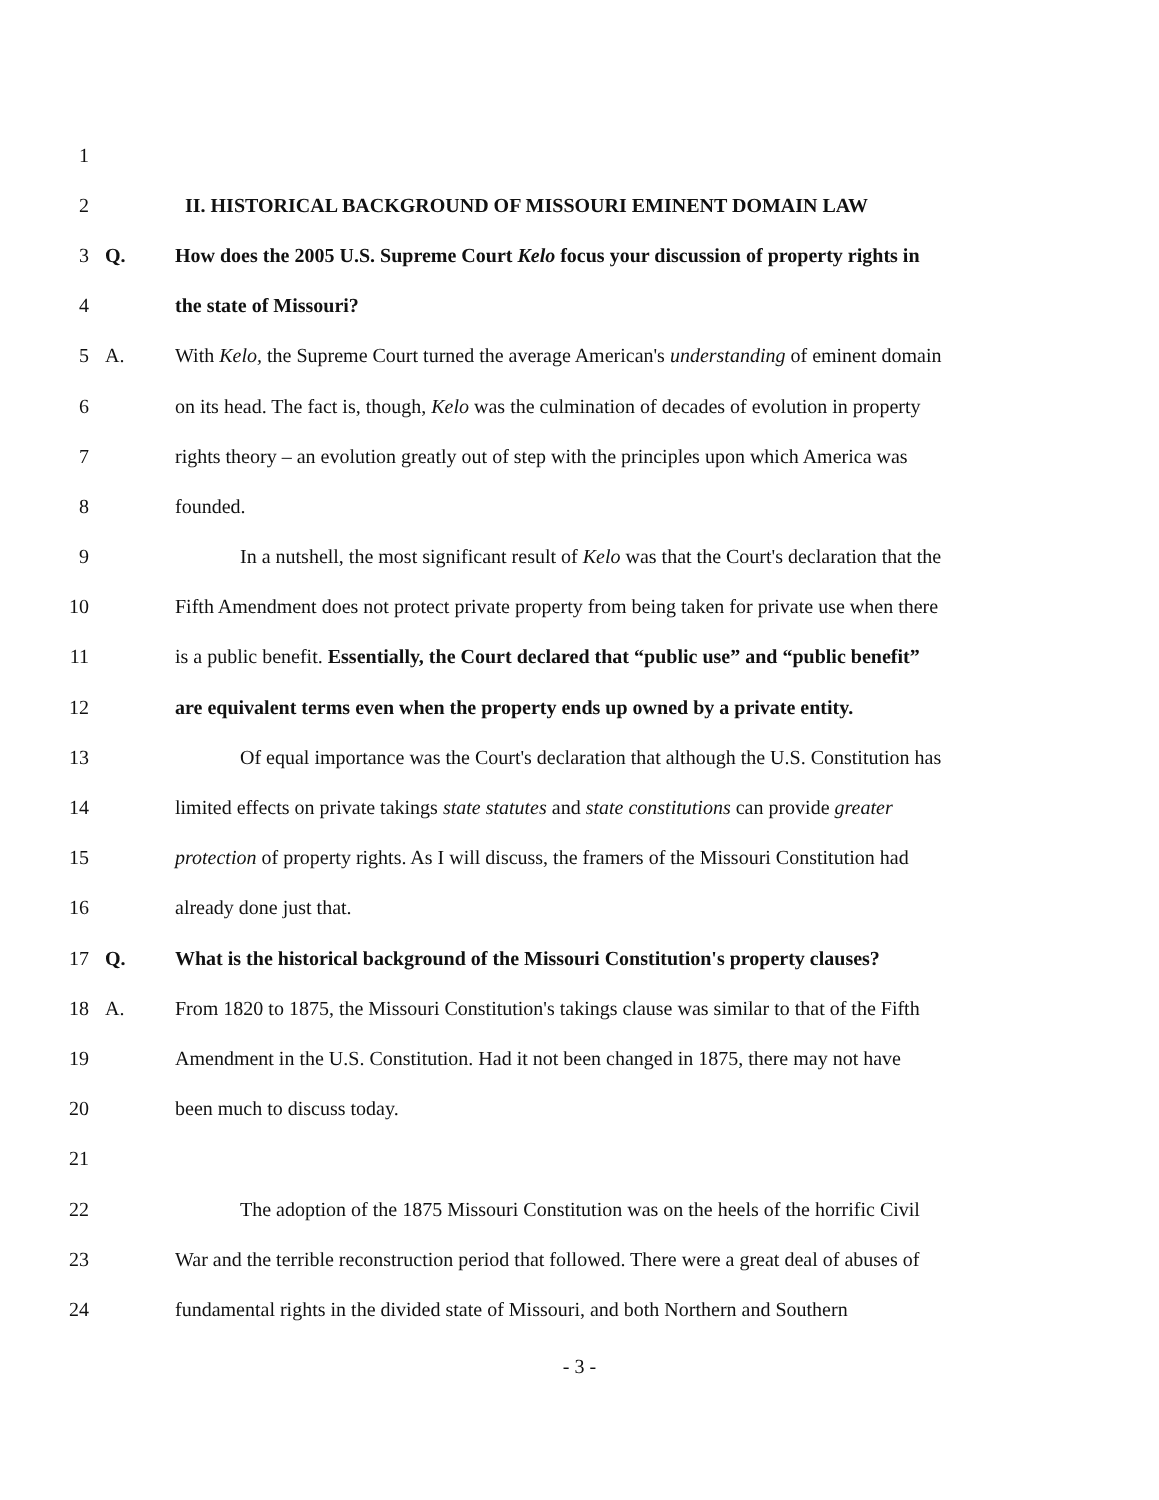1
2 II. HISTORICAL BACKGROUND OF MISSOURI EMINENT DOMAIN LAW
3 Q. How does the 2005 U.S. Supreme Court Kelo focus your discussion of property rights in
4 the state of Missouri?
5 A. With Kelo, the Supreme Court turned the average American's understanding of eminent domain
6 on its head. The fact is, though, Kelo was the culmination of decades of evolution in property
7 rights theory – an evolution greatly out of step with the principles upon which America was
8 founded.
9 In a nutshell, the most significant result of Kelo was that the Court's declaration that the
10 Fifth Amendment does not protect private property from being taken for private use when there
11 is a public benefit. Essentially, the Court declared that “public use” and “public benefit”
12 are equivalent terms even when the property ends up owned by a private entity.
13 Of equal importance was the Court's declaration that although the U.S. Constitution has
14 limited effects on private takings state statutes and state constitutions can provide greater
15 protection of property rights. As I will discuss, the framers of the Missouri Constitution had
16 already done just that.
17 Q. What is the historical background of the Missouri Constitution's property clauses?
18 A. From 1820 to 1875, the Missouri Constitution's takings clause was similar to that of the Fifth
19 Amendment in the U.S. Constitution. Had it not been changed in 1875, there may not have
20 been much to discuss today.
21
22 The adoption of the 1875 Missouri Constitution was on the heels of the horrific Civil
23 War and the terrible reconstruction period that followed. There were a great deal of abuses of
24 fundamental rights in the divided state of Missouri, and both Northern and Southern
- 3 -